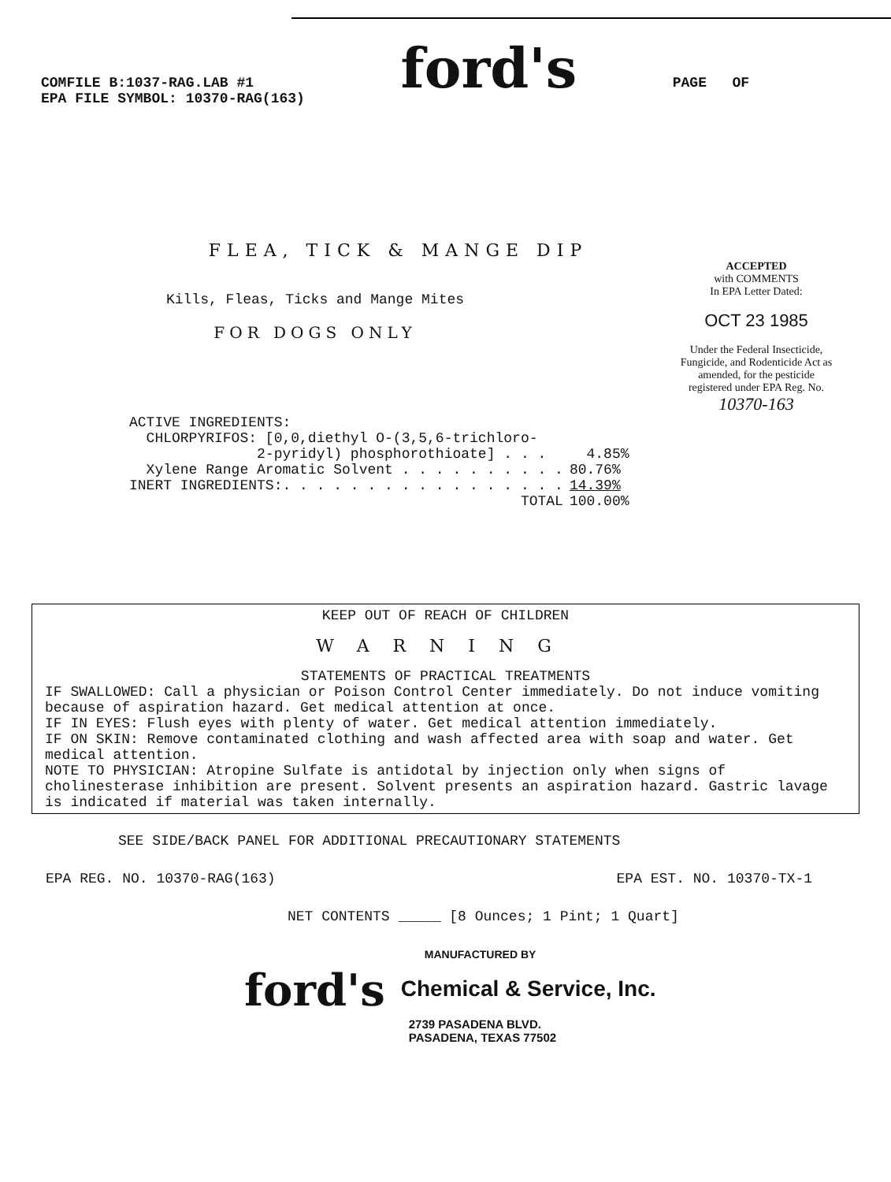COMFILE B:1037-RAG.LAB #1
EPA FILE SYMBOL: 10370-RAG(163)
ford's
PAGE OF
FLEA, TICK & MANGE DIP
Kills, Fleas, Ticks and Mange Mites
FOR DOGS ONLY
ACCEPTED
with COMMENTS
In EPA Letter Dated:
OCT 23 1985
Under the Federal Insecticide, Fungicide, and Rodenticide Act as amended, for the pesticide registered under EPA Reg. No.
10370-163
| ACTIVE INGREDIENTS: | |
| CHLORPYRIFOS: [0,0,diethyl O-(3,5,6-trichloro- 2-pyridyl) phosphorothioate] . . . | 4.85% |
| Xylene Range Aromatic Solvent . . . . . . . . . . | 80.76% |
| INERT INGREDIENTS:. . . . . . . . . . . . . . . . . | 14.39% |
| TOTAL | 100.00% |
KEEP OUT OF REACH OF CHILDREN
WARNING
STATEMENTS OF PRACTICAL TREATMENTS
IF SWALLOWED: Call a physician or Poison Control Center immediately. Do not induce vomiting because of aspiration hazard. Get medical attention at once.
IF IN EYES: Flush eyes with plenty of water. Get medical attention immediately.
IF ON SKIN: Remove contaminated clothing and wash affected area with soap and water. Get medical attention.
NOTE TO PHYSICIAN: Atropine Sulfate is antidotal by injection only when signs of cholinesterase inhibition are present. Solvent presents an aspiration hazard. Gastric lavage is indicated if material was taken internally.
SEE SIDE/BACK PANEL FOR ADDITIONAL PRECAUTIONARY STATEMENTS
EPA REG. NO. 10370-RAG(163) EPA EST. NO. 10370-TX-1
NET CONTENTS _____ [8 Ounces; 1 Pint; 1 Quart]
ford's
MANUFACTURED BY
Chemical & Service, Inc.
2739 PASADENA BLVD.
PASADENA, TEXAS 77502